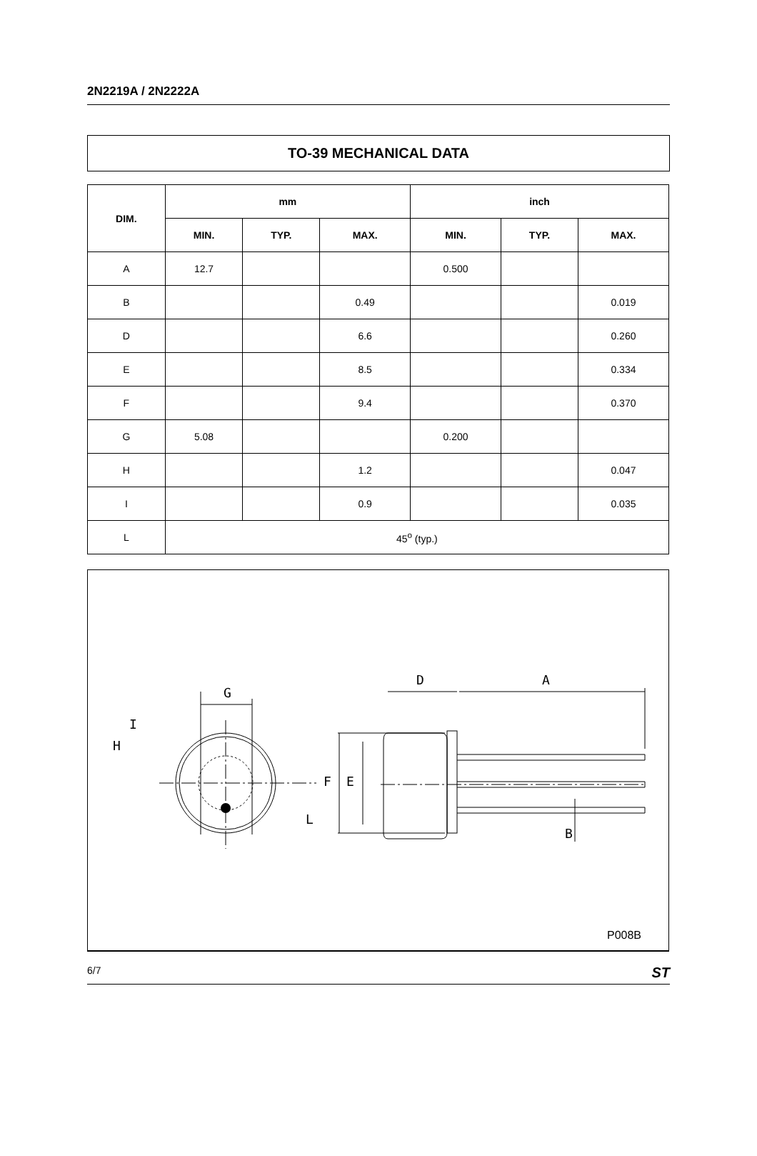2N2219A / 2N2222A
TO-39 MECHANICAL DATA
| DIM. | mm | | | inch | | |
| --- | --- | --- | --- | --- | --- | --- |
| | MIN. | TYP. | MAX. | MIN. | TYP. | MAX. |
| A | 12.7 | | | 0.500 | | |
| B | | | 0.49 | | | 0.019 |
| D | | | 6.6 | | | 0.260 |
| E | | | 8.5 | | | 0.334 |
| F | | | 9.4 | | | 0.370 |
| G | 5.08 | | | 0.200 | | |
| H | | | 1.2 | | | 0.047 |
| I | | | 0.9 | | | 0.035 |
| L | 45<sup>o</sup> (typ.) | | | | | |
G
I
H
L
F
E
D
A
B
P008B
6/7 ST